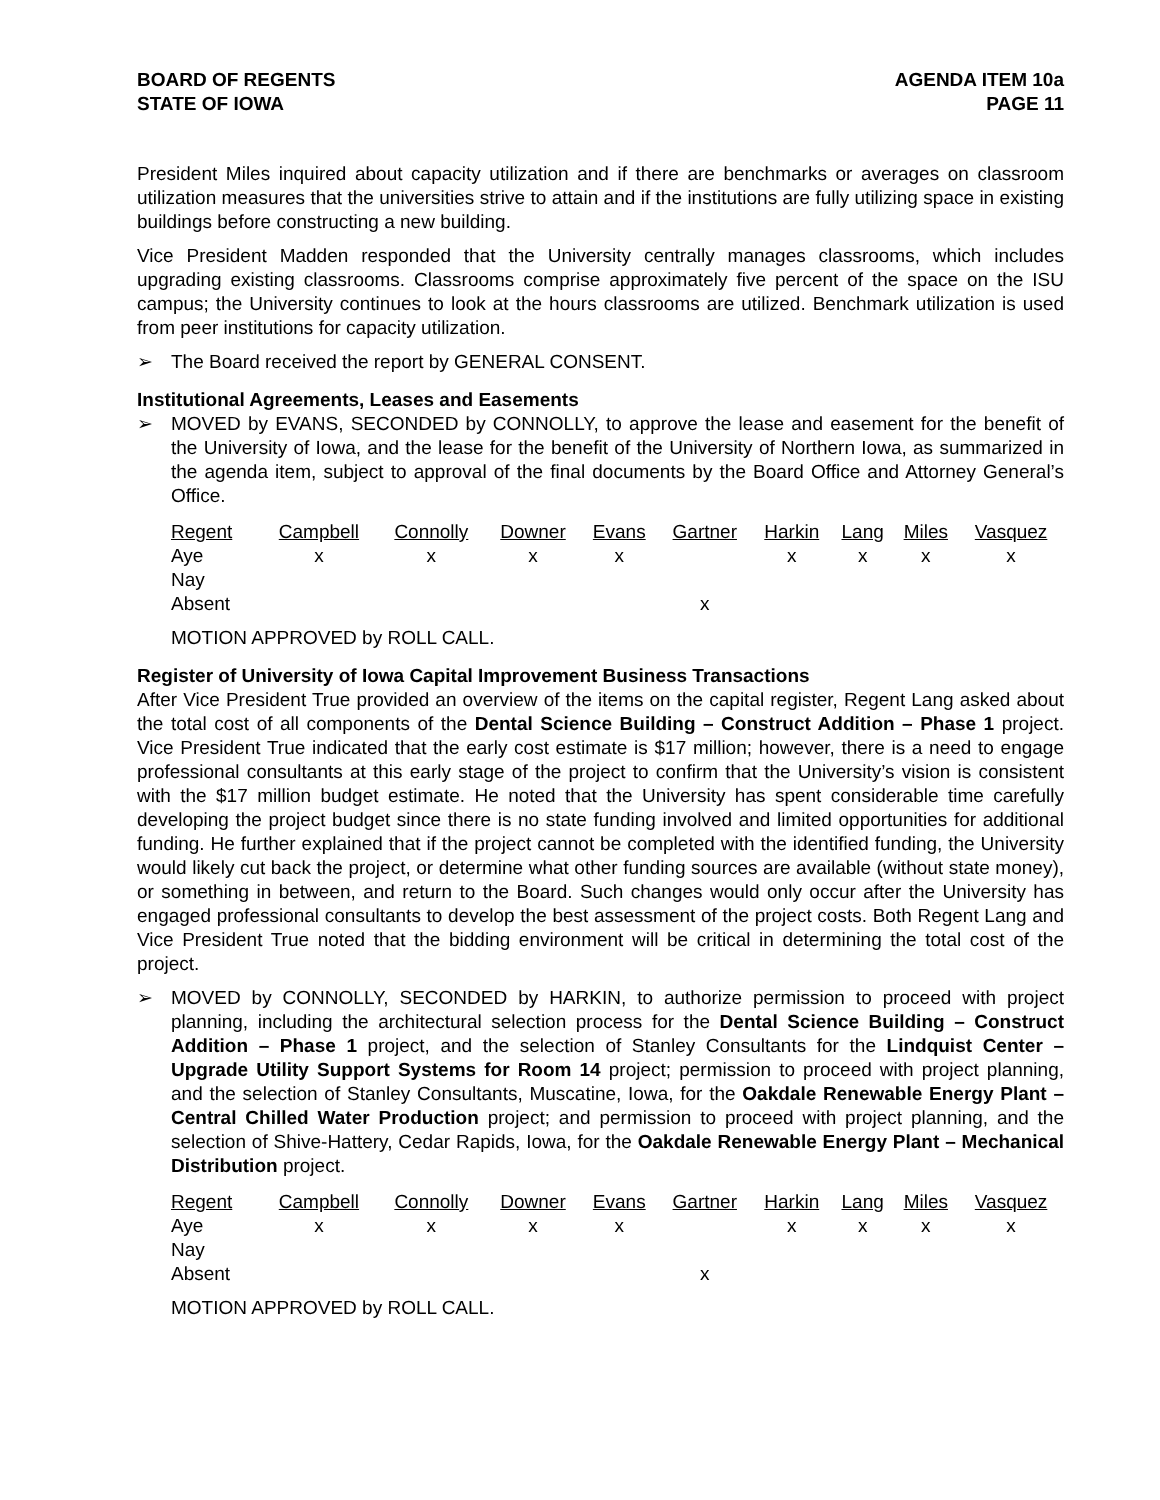BOARD OF REGENTS
STATE OF IOWA
AGENDA ITEM 10a
PAGE 11
President Miles inquired about capacity utilization and if there are benchmarks or averages on classroom utilization measures that the universities strive to attain and if the institutions are fully utilizing space in existing buildings before constructing a new building.
Vice President Madden responded that the University centrally manages classrooms, which includes upgrading existing classrooms. Classrooms comprise approximately five percent of the space on the ISU campus; the University continues to look at the hours classrooms are utilized. Benchmark utilization is used from peer institutions for capacity utilization.
➢ The Board received the report by GENERAL CONSENT.
Institutional Agreements, Leases and Easements
➢ MOVED by EVANS, SECONDED by CONNOLLY, to approve the lease and easement for the benefit of the University of Iowa, and the lease for the benefit of the University of Northern Iowa, as summarized in the agenda item, subject to approval of the final documents by the Board Office and Attorney General’s Office.
| Regent | Campbell | Connolly | Downer | Evans | Gartner | Harkin | Lang | Miles | Vasquez |
| --- | --- | --- | --- | --- | --- | --- | --- | --- | --- |
| Aye | x | x | x | x | | x | x | x | x |
| Nay | | | | | | | | | |
| Absent | | | | | x | | | | |
MOTION APPROVED by ROLL CALL.
Register of University of Iowa Capital Improvement Business Transactions
After Vice President True provided an overview of the items on the capital register, Regent Lang asked about the total cost of all components of the Dental Science Building – Construct Addition – Phase 1 project. Vice President True indicated that the early cost estimate is $17 million; however, there is a need to engage professional consultants at this early stage of the project to confirm that the University’s vision is consistent with the $17 million budget estimate. He noted that the University has spent considerable time carefully developing the project budget since there is no state funding involved and limited opportunities for additional funding. He further explained that if the project cannot be completed with the identified funding, the University would likely cut back the project, or determine what other funding sources are available (without state money), or something in between, and return to the Board. Such changes would only occur after the University has engaged professional consultants to develop the best assessment of the project costs. Both Regent Lang and Vice President True noted that the bidding environment will be critical in determining the total cost of the project.
➢ MOVED by CONNOLLY, SECONDED by HARKIN, to authorize permission to proceed with project planning, including the architectural selection process for the Dental Science Building – Construct Addition – Phase 1 project, and the selection of Stanley Consultants for the Lindquist Center – Upgrade Utility Support Systems for Room 14 project; permission to proceed with project planning, and the selection of Stanley Consultants, Muscatine, Iowa, for the Oakdale Renewable Energy Plant – Central Chilled Water Production project; and permission to proceed with project planning, and the selection of Shive-Hattery, Cedar Rapids, Iowa, for the Oakdale Renewable Energy Plant – Mechanical Distribution project.
| Regent | Campbell | Connolly | Downer | Evans | Gartner | Harkin | Lang | Miles | Vasquez |
| --- | --- | --- | --- | --- | --- | --- | --- | --- | --- |
| Aye | x | x | x | x | | x | x | x | x |
| Nay | | | | | | | | | |
| Absent | | | | | x | | | | |
MOTION APPROVED by ROLL CALL.